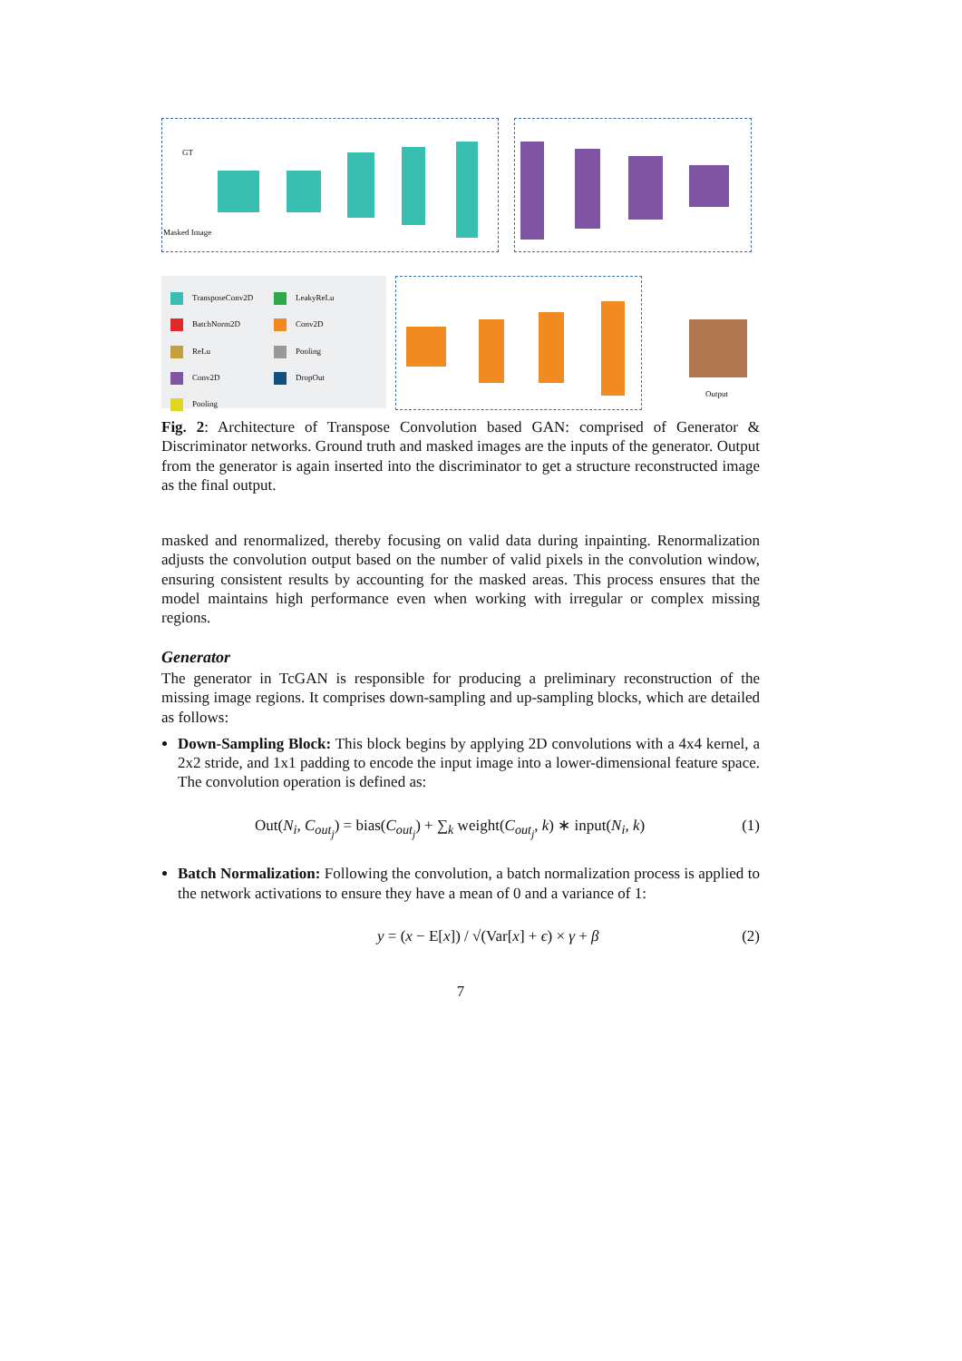GT
Masked Image
TransposeConv2D
LeakyReLu
BatchNorm2D
Conv2D
ReLu
Pooling
Conv2D
DropOut
Pooling
Output
Fig. 2: Architecture of Transpose Convolution based GAN: comprised of Generator & Discriminator networks. Ground truth and masked images are the inputs of the generator. Output from the generator is again inserted into the discriminator to get a structure reconstructed image as the final output.
masked and renormalized, thereby focusing on valid data during inpainting. Renormalization adjusts the convolution output based on the number of valid pixels in the convolution window, ensuring consistent results by accounting for the masked areas. This process ensures that the model maintains high performance even when working with irregular or complex missing regions.
Generator
The generator in TcGAN is responsible for producing a preliminary reconstruction of the missing image regions. It comprises down-sampling and up-sampling blocks, which are detailed as follows:
Down-Sampling Block: This block begins by applying 2D convolutions with a 4x4 kernel, a 2x2 stride, and 1x1 padding to encode the input image into a lower-dimensional feature space. The convolution operation is defined as:
Out(N<sub>i</sub>, C<sub>out<sub>j</sub></sub>) = bias(C<sub>out<sub>j</sub></sub>) + ∑<sub>k</sub> weight(C<sub>out<sub>j</sub></sub>, k) ∗ input(N<sub>i</sub>, k) (1)
Batch Normalization: Following the convolution, a batch normalization process is applied to the network activations to ensure they have a mean of 0 and a variance of 1:
y = (x − E[x]) / √(Var[x] + ϵ) × γ + β (2)
7